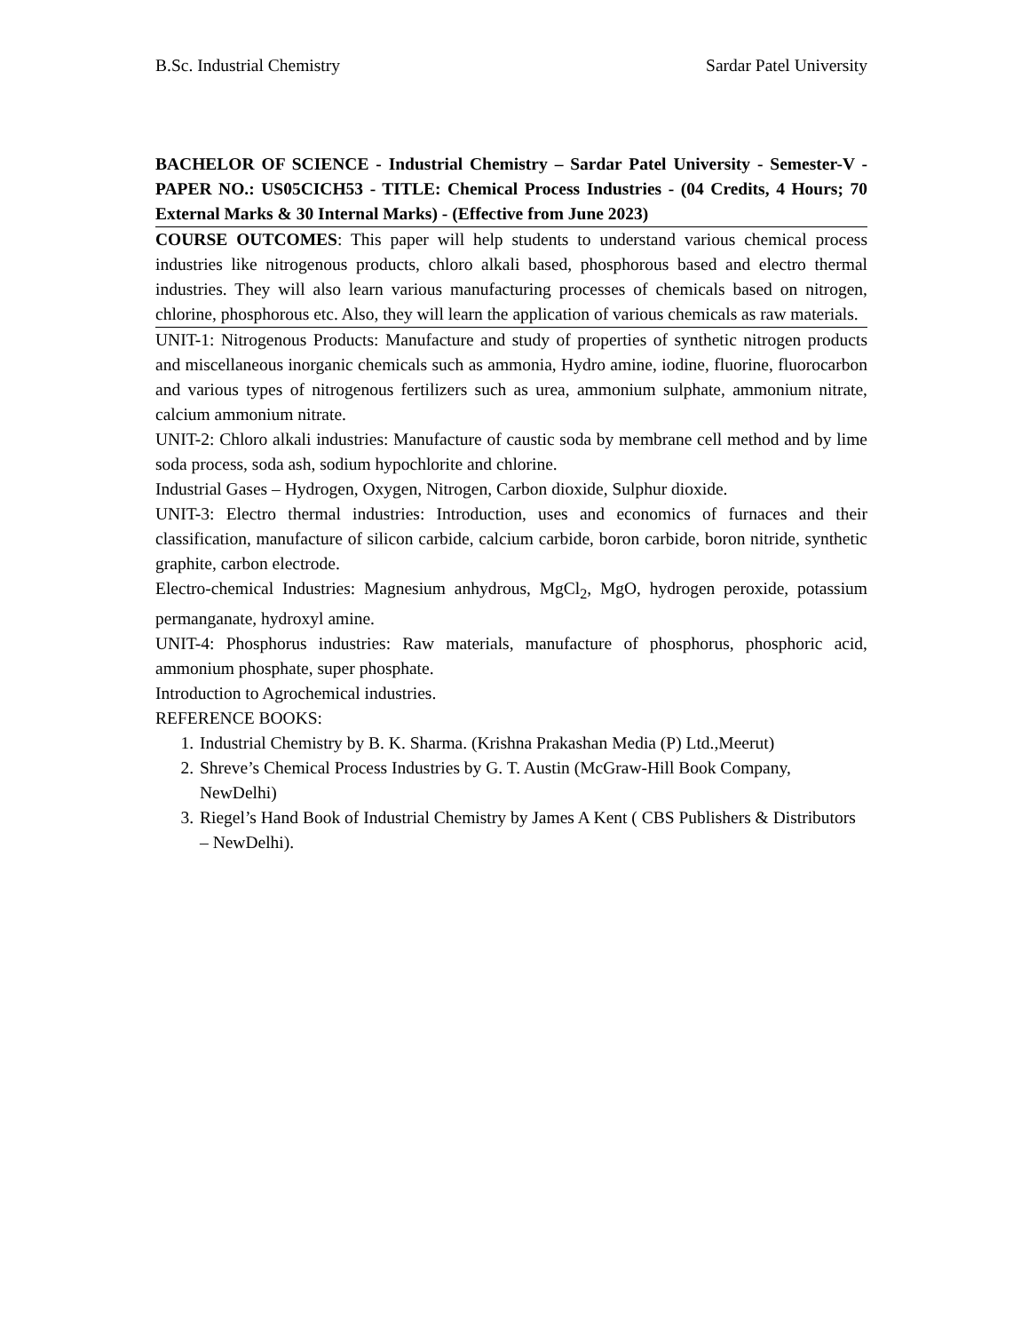B.Sc. Industrial Chemistry Sardar Patel University
BACHELOR OF SCIENCE - Industrial Chemistry – Sardar Patel University - Semester-V -PAPER NO.: US05CICH53 - TITLE: Chemical Process Industries - (04 Credits, 4 Hours; 70 External Marks & 30 Internal Marks) - (Effective from June 2023)
COURSE OUTCOMES: This paper will help students to understand various chemical process industries like nitrogenous products, chloro alkali based, phosphorous based and electro thermal industries. They will also learn various manufacturing processes of chemicals based on nitrogen, chlorine, phosphorous etc. Also, they will learn the application of various chemicals as raw materials.
UNIT-1: Nitrogenous Products: Manufacture and study of properties of synthetic nitrogen products and miscellaneous inorganic chemicals such as ammonia, Hydro amine, iodine, fluorine, fluorocarbon and various types of nitrogenous fertilizers such as urea, ammonium sulphate, ammonium nitrate, calcium ammonium nitrate.
UNIT-2: Chloro alkali industries: Manufacture of caustic soda by membrane cell method and by lime soda process, soda ash, sodium hypochlorite and chlorine.
Industrial Gases – Hydrogen, Oxygen, Nitrogen, Carbon dioxide, Sulphur dioxide.
UNIT-3: Electro thermal industries: Introduction, uses and economics of furnaces and their classification, manufacture of silicon carbide, calcium carbide, boron carbide, boron nitride, synthetic graphite, carbon electrode.
Electro-chemical Industries: Magnesium anhydrous, MgCl<sub>2</sub>, MgO, hydrogen peroxide, potassium permanganate, hydroxyl amine.
UNIT-4: Phosphorus industries: Raw materials, manufacture of phosphorus, phosphoric acid, ammonium phosphate, super phosphate.
Introduction to Agrochemical industries.
REFERENCE BOOKS:
1. Industrial Chemistry by B. K. Sharma. (Krishna Prakashan Media (P) Ltd.,Meerut)
2. Shreve’s Chemical Process Industries by G. T. Austin (McGraw-Hill Book Company, NewDelhi)
3. Riegel’s Hand Book of Industrial Chemistry by James A Kent ( CBS Publishers & Distributors – NewDelhi).